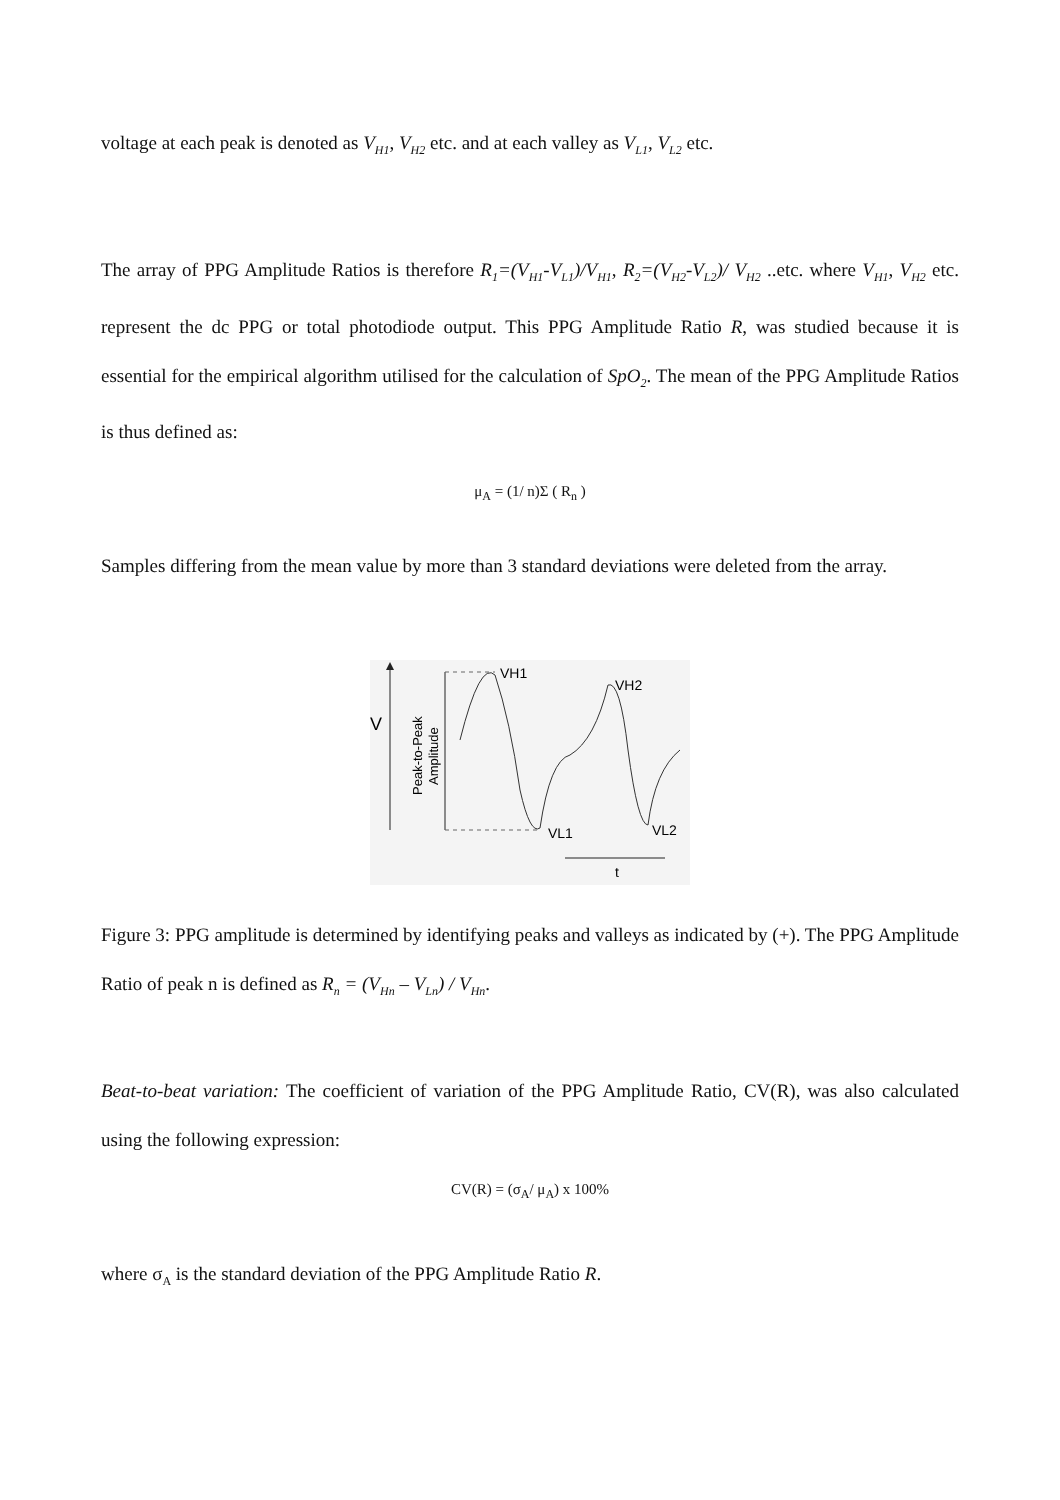voltage at each peak is denoted as V<sub>H1</sub>, V<sub>H2</sub> etc. and at each valley as V<sub>L1</sub>, V<sub>L2</sub> etc.
The array of PPG Amplitude Ratios is therefore R<sub>1</sub>=(V<sub>H1</sub>-V<sub>L1</sub>)/V<sub>H1</sub>, R<sub>2</sub>=(V<sub>H2</sub>-V<sub>L2</sub>)/ V<sub>H2</sub> ..etc. where V<sub>H1</sub>, V<sub>H2</sub> etc. represent the dc PPG or total photodiode output. This PPG Amplitude Ratio R, was studied because it is essential for the empirical algorithm utilised for the calculation of SpO<sub>2</sub>. The mean of the PPG Amplitude Ratios is thus defined as:
μ<sub>A</sub> = (1/ n)Σ ( R<sub>n</sub> )
Samples differing from the mean value by more than 3 standard deviations were deleted from the array.
V
Peak-to-Peak
Amplitude
VH1
VH2
VL1
VL2
t
Figure 3: PPG amplitude is determined by identifying peaks and valleys as indicated by (+). The PPG Amplitude Ratio of peak n is defined as R<sub>n</sub> = (V<sub>Hn</sub> – V<sub>Ln</sub>) / V<sub>Hn</sub>.
Beat-to-beat variation: The coefficient of variation of the PPG Amplitude Ratio, CV(R), was also calculated using the following expression:
CV(R) = (σ<sub>A</sub>/ μ<sub>A</sub>) x 100%
where σ<sub>A</sub> is the standard deviation of the PPG Amplitude Ratio R.